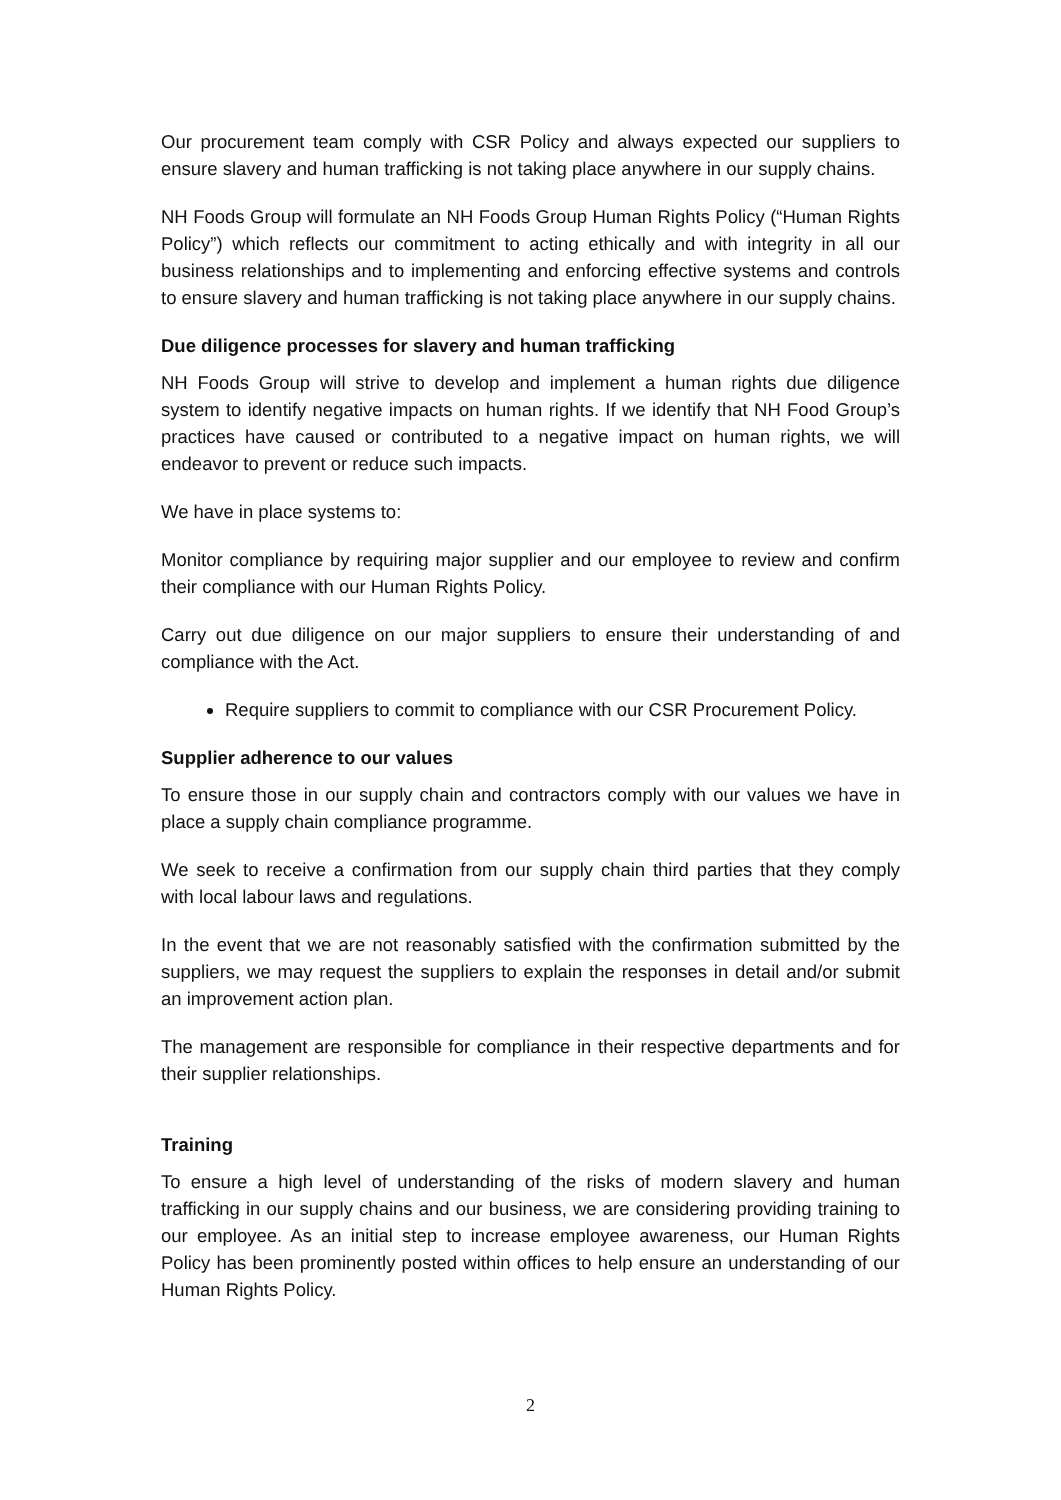Our procurement team comply with CSR Policy and always expected our suppliers to ensure slavery and human trafficking is not taking place anywhere in our supply chains.
NH Foods Group will formulate an NH Foods Group Human Rights Policy (“Human Rights Policy”) which reflects our commitment to acting ethically and with integrity in all our business relationships and to implementing and enforcing effective systems and controls to ensure slavery and human trafficking is not taking place anywhere in our supply chains.
Due diligence processes for slavery and human trafficking
NH Foods Group will strive to develop and implement a human rights due diligence system to identify negative impacts on human rights. If we identify that NH Food Group’s practices have caused or contributed to a negative impact on human rights, we will endeavor to prevent or reduce such impacts.
We have in place systems to:
Monitor compliance by requiring major supplier and our employee to review and confirm their compliance with our Human Rights Policy.
Carry out due diligence on our major suppliers to ensure their understanding of and compliance with the Act.
Require suppliers to commit to compliance with our CSR Procurement Policy.
Supplier adherence to our values
To ensure those in our supply chain and contractors comply with our values we have in place a supply chain compliance programme.
We seek to receive a confirmation from our supply chain third parties that they comply with local labour laws and regulations.
In the event that we are not reasonably satisfied with the confirmation submitted by the suppliers, we may request the suppliers to explain the responses in detail and/or submit an improvement action plan.
The management are responsible for compliance in their respective departments and for their supplier relationships.
Training
To ensure a high level of understanding of the risks of modern slavery and human trafficking in our supply chains and our business, we are considering providing training to our employee. As an initial step to increase employee awareness, our Human Rights Policy has been prominently posted within offices to help ensure an understanding of our Human Rights Policy.
2